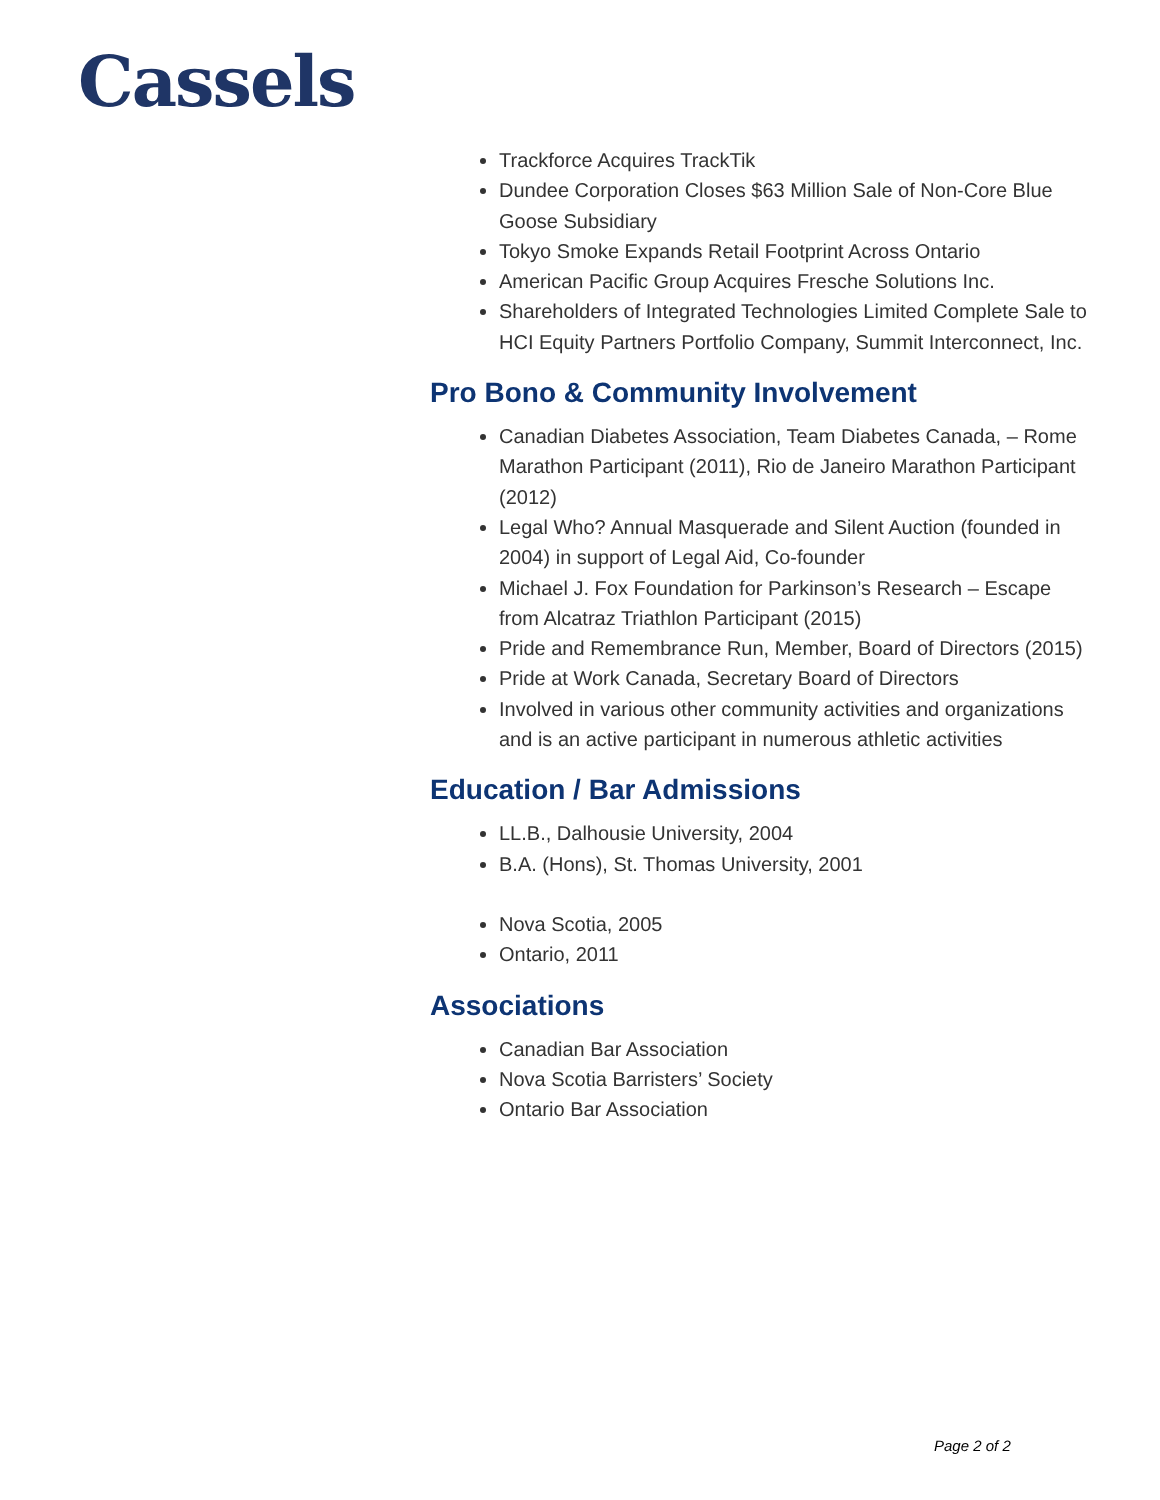Cassels
Trackforce Acquires TrackTik
Dundee Corporation Closes $63 Million Sale of Non-Core Blue Goose Subsidiary
Tokyo Smoke Expands Retail Footprint Across Ontario
American Pacific Group Acquires Fresche Solutions Inc.
Shareholders of Integrated Technologies Limited Complete Sale to HCI Equity Partners Portfolio Company, Summit Interconnect, Inc.
Pro Bono & Community Involvement
Canadian Diabetes Association, Team Diabetes Canada, – Rome Marathon Participant (2011), Rio de Janeiro Marathon Participant (2012)
Legal Who? Annual Masquerade and Silent Auction (founded in 2004) in support of Legal Aid, Co-founder
Michael J. Fox Foundation for Parkinson’s Research – Escape from Alcatraz Triathlon Participant (2015)
Pride and Remembrance Run, Member, Board of Directors (2015)
Pride at Work Canada, Secretary Board of Directors
Involved in various other community activities and organizations and is an active participant in numerous athletic activities
Education / Bar Admissions
LL.B., Dalhousie University, 2004
B.A. (Hons), St. Thomas University, 2001
Nova Scotia, 2005
Ontario, 2011
Associations
Canadian Bar Association
Nova Scotia Barristers’ Society
Ontario Bar Association
Page 2 of 2